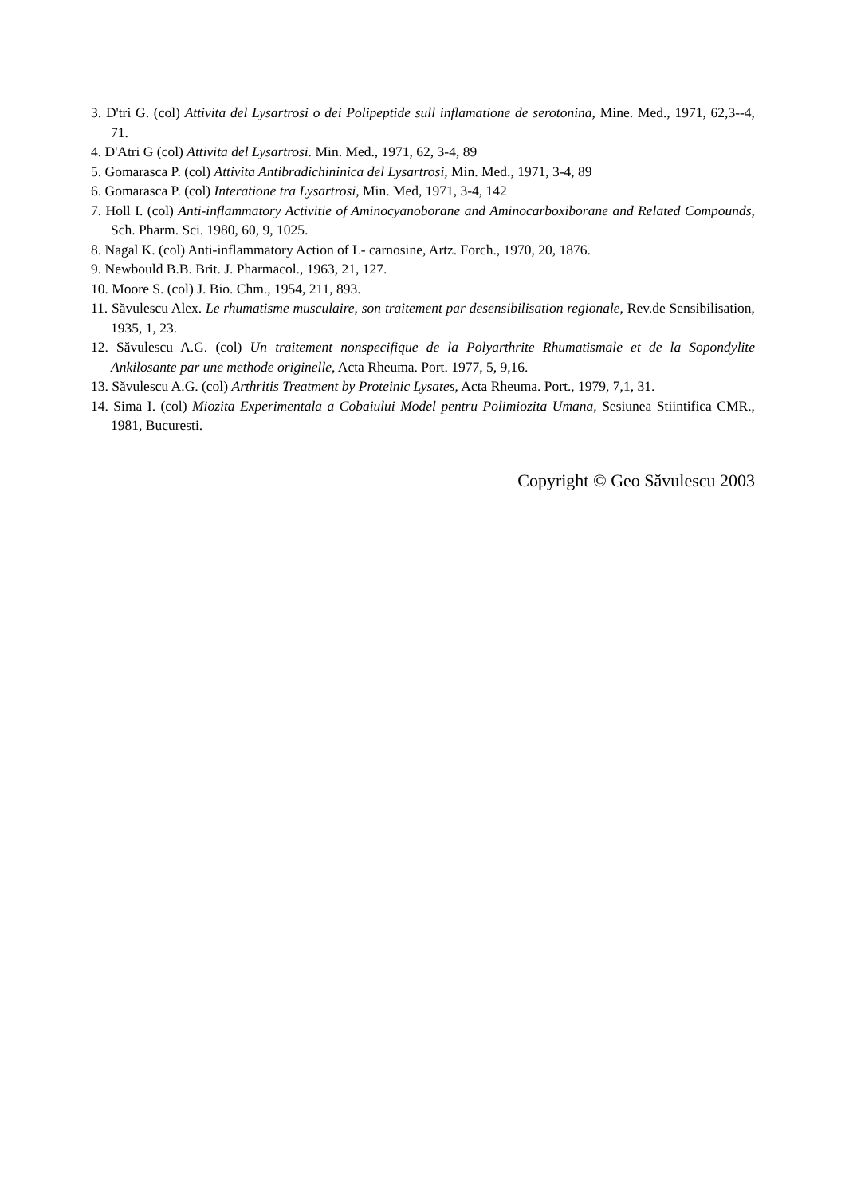3. D'tri G. (col) Attivita del Lysartrosi o dei Polipeptide sull inflamatione de serotonina, Mine. Med., 1971, 62,3--4, 71.
4. D'Atri G (col) Attivita del Lysartrosi. Min. Med., 1971, 62, 3-4, 89
5. Gomarasca P. (col) Attivita Antibradichininica del Lysartrosi, Min. Med., 1971, 3-4, 89
6. Gomarasca P. (col) Interatione tra Lysartrosi, Min. Med, 1971, 3-4, 142
7. Holl I. (col) Anti-inflammatory Activitie of Aminocyanoborane and Aminocarboxiborane and Related Compounds, Sch. Pharm. Sci. 1980, 60, 9, 1025.
8. Nagal K. (col) Anti-inflammatory Action of L- carnosine, Artz. Forch., 1970, 20, 1876.
9. Newbould B.B. Brit. J. Pharmacol., 1963, 21, 127.
10. Moore S. (col) J. Bio. Chm., 1954, 211, 893.
11. Săvulescu Alex. Le rhumatisme musculaire, son traitement par desensibilisation regionale, Rev.de Sensibilisation, 1935, 1, 23.
12. Săvulescu A.G. (col) Un traitement nonspecifique de la Polyarthrite Rhumatismale et de la Sopondylite Ankilosante par une methode originelle, Acta Rheuma. Port. 1977, 5, 9,16.
13. Săvulescu A.G. (col) Arthritis Treatment by Proteinic Lysates, Acta Rheuma. Port., 1979, 7,1, 31.
14. Sima I. (col) Miozita Experimentala a Cobaiului Model pentru Polimiozita Umana, Sesiunea Stiintifica CMR., 1981, Bucuresti.
Copyright © Geo Săvulescu 2003